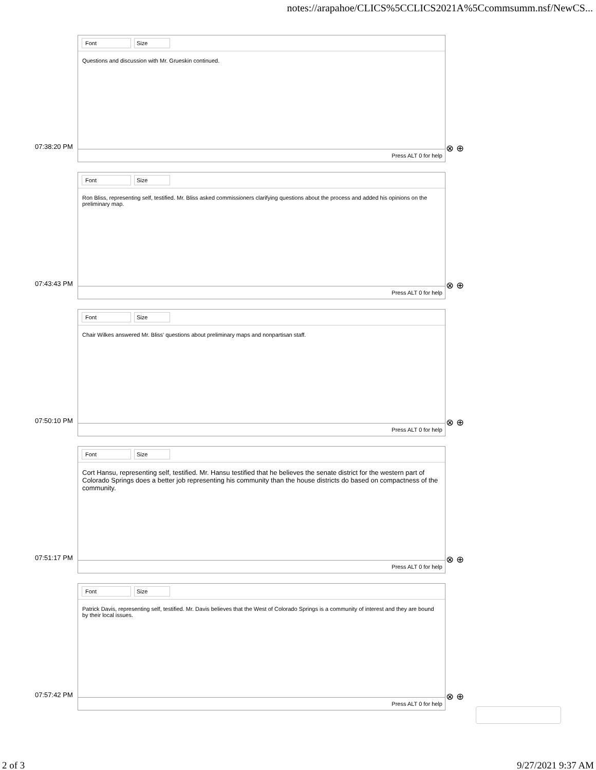notes://arapahoe/CLICS%5CCLICS2021A%5Ccommsumm.nsf/NewCS...
Font Size
Questions and discussion with Mr. Grueskin continued.
Press ALT 0 for help
07:38:20 PM ⊗ ⊕
Font Size
Ron Bliss, representing self, testified. Mr. Bliss asked commissioners clarifying questions about the process and added his opinions on the preliminary map.
Press ALT 0 for help
07:43:43 PM ⊗ ⊕
Font Size
Chair Wilkes answered Mr. Bliss' questions about preliminary maps and nonpartisan staff.
Press ALT 0 for help
07:50:10 PM ⊗ ⊕
Font Size
Cort Hansu, representing self, testified. Mr. Hansu testified that he believes the senate district for the western part of Colorado Springs does a better job representing his community than the house districts do based on compactness of the community.
Press ALT 0 for help
07:51:17 PM ⊗ ⊕
Font Size
Patrick Davis, representing self, testified. Mr. Davis believes that the West of Colorado Springs is a community of interest and they are bound by their local issues.
Press ALT 0 for help
07:57:42 PM ⊗ ⊕
2 of 3 9/27/2021 9:37 AM